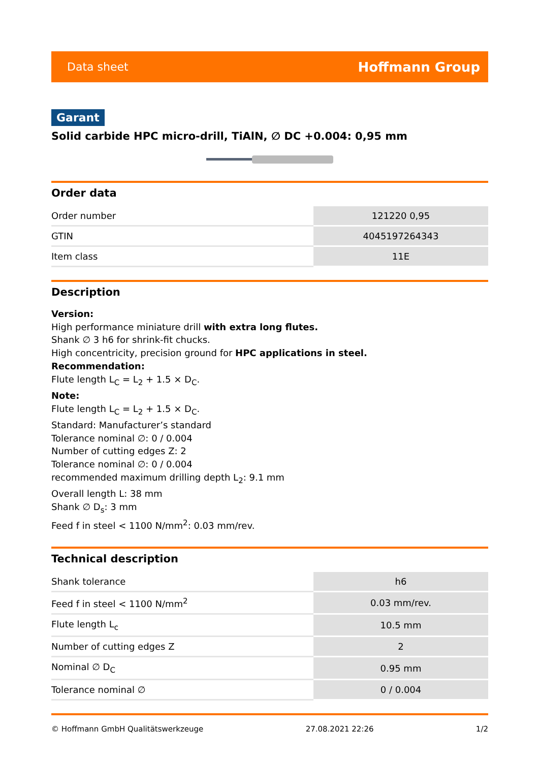Data sheet Hoffmann Group
Garant
Solid carbide HPC micro-drill, TiAlN, ∅ DC +0.004: 0,95 mm
Order data
| Order number | 121220 0,95 |
| GTIN | 4045197264343 |
| Item class | 11E |
Description
Version:
High performance miniature drill with extra long flutes.
Shank ∅ 3 h6 for shrink-fit chucks.
High concentricity, precision ground for HPC applications in steel.
Recommendation:
Flute length L<sub>C</sub> = L<sub>2</sub> + 1.5 × D<sub>C</sub>.
Note:
Flute length L<sub>C</sub> = L<sub>2</sub> + 1.5 × D<sub>C</sub>.
Standard: Manufacturer’s standard
Tolerance nominal ∅: 0 / 0.004
Number of cutting edges Z: 2
Tolerance nominal ∅: 0 / 0.004
recommended maximum drilling depth L<sub>2</sub>: 9.1 mm
Overall length L: 38 mm
Shank ∅ D<sub>s</sub>: 3 mm
Feed f in steel < 1100 N/mm<sup>2</sup>: 0.03 mm/rev.
Technical description
| Shank tolerance | h6 |
| Feed f in steel < 1100 N/mm<sup>2</sup> | 0.03 mm/rev. |
| Flute length L<sub>c</sub> | 10.5 mm |
| Number of cutting edges Z | 2 |
| Nominal ∅ D<sub>C</sub> | 0.95 mm |
| Tolerance nominal ∅ | 0 / 0.004 |
© Hoffmann GmbH Qualitätswerkzeuge 27.08.2021 22:26 1/2